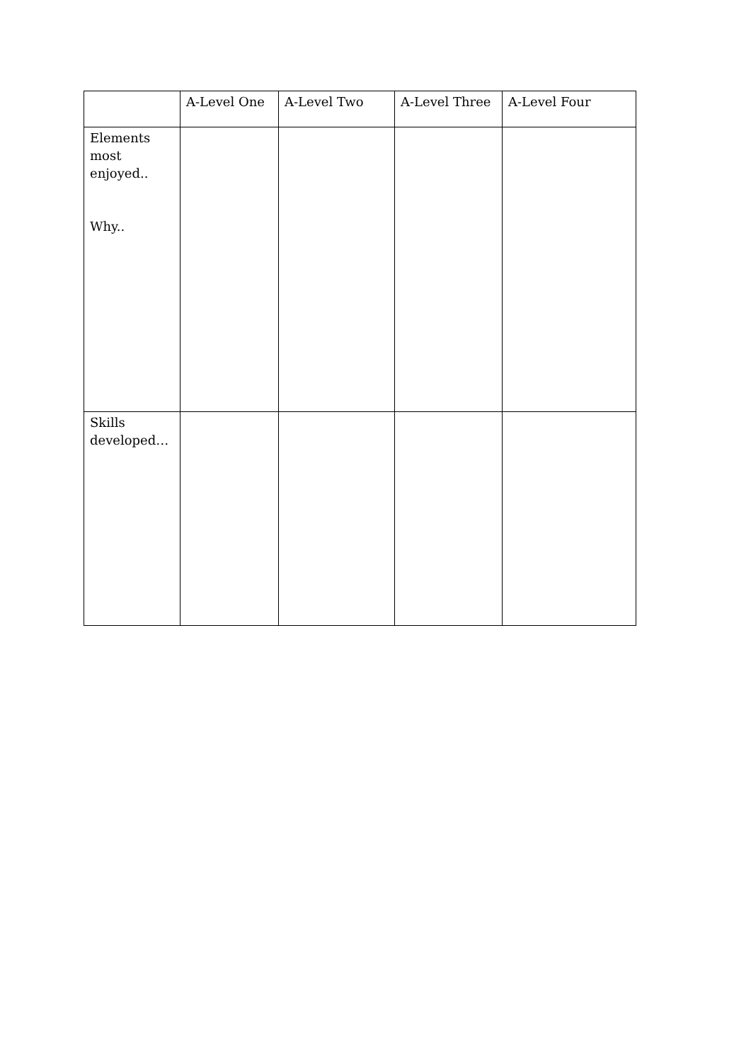| | A-Level One | A-Level Two | A-Level Three | A-Level Four |
| --- | --- | --- | --- | --- |
| Elements most enjoyed.. Why.. | | | | |
| Skills developed… | | | | |